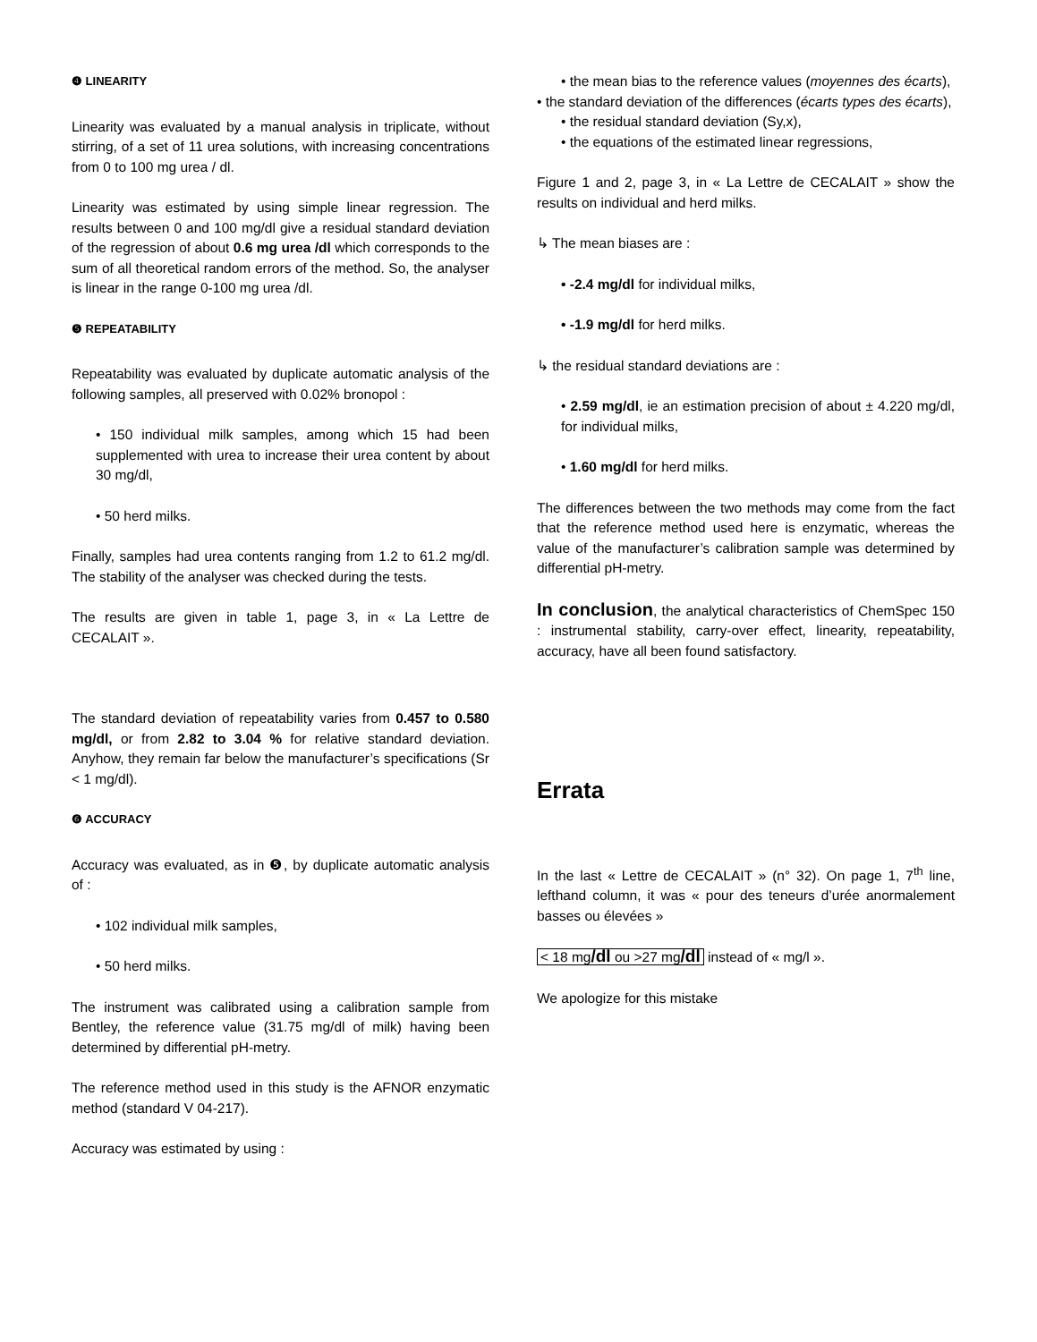❹ LINEARITY
Linearity was evaluated by a manual analysis in triplicate, without stirring, of a set of 11 urea solutions, with increasing concentrations from 0 to 100 mg urea / dl.
Linearity was estimated by using simple linear regression. The results between 0 and 100 mg/dl give a residual standard deviation of the regression of about 0.6 mg urea /dl which corresponds to the sum of all theoretical random errors of the method. So, the analyser is linear in the range 0-100 mg urea /dl.
❺ REPEATABILITY
Repeatability was evaluated by duplicate automatic analysis of the following samples, all preserved with 0.02% bronopol :
• 150 individual milk samples, among which 15 had been supplemented with urea to increase their urea content by about 30 mg/dl,
• 50 herd milks.
Finally, samples had urea contents ranging from 1.2 to 61.2 mg/dl. The stability of the analyser was checked during the tests.
The results are given in table 1, page 3, in « La Lettre de CECALAIT ».
The standard deviation of repeatability varies from 0.457 to 0.580 mg/dl, or from 2.82 to 3.04 % for relative standard deviation. Anyhow, they remain far below the manufacturer’s specifications (Sr < 1 mg/dl).
❻ ACCURACY
Accuracy was evaluated, as in ❺, by duplicate automatic analysis of :
• 102 individual milk samples,
• 50 herd milks.
The instrument was calibrated using a calibration sample from Bentley, the reference value (31.75 mg/dl of milk) having been determined by differential pH-metry.
The reference method used in this study is the AFNOR enzymatic method (standard V 04-217).
Accuracy was estimated by using :
• the mean bias to the reference values (moyennes des écarts),
• the standard deviation of the differences (écarts types des écarts),
• the residual standard deviation (Sy,x),
• the equations of the estimated linear regressions,
Figure 1 and 2, page 3, in « La Lettre de CECALAIT » show the results on individual and herd milks.
↳ The mean biases are :
• -2.4 mg/dl for individual milks,
• -1.9 mg/dl for herd milks.
↳ the residual standard deviations are :
• 2.59 mg/dl, ie an estimation precision of about ± 4.220 mg/dl, for individual milks,
• 1.60 mg/dl for herd milks.
The differences between the two methods may come from the fact that the reference method used here is enzymatic, whereas the value of the manufacturer’s calibration sample was determined by differential pH-metry.
In conclusion, the analytical characteristics of ChemSpec 150 : instrumental stability, carry-over effect, linearity, repeatability, accuracy, have all been found satisfactory.
Errata
In the last « Lettre de CECALAIT » (n° 32). On page 1, 7<sup>th</sup> line, lefthand column, it was « pour des teneurs d’urée anormalement basses ou élevées »
< 18 mg/dl ou >27 mg/dl instead of « mg/l ».
We apologize for this mistake